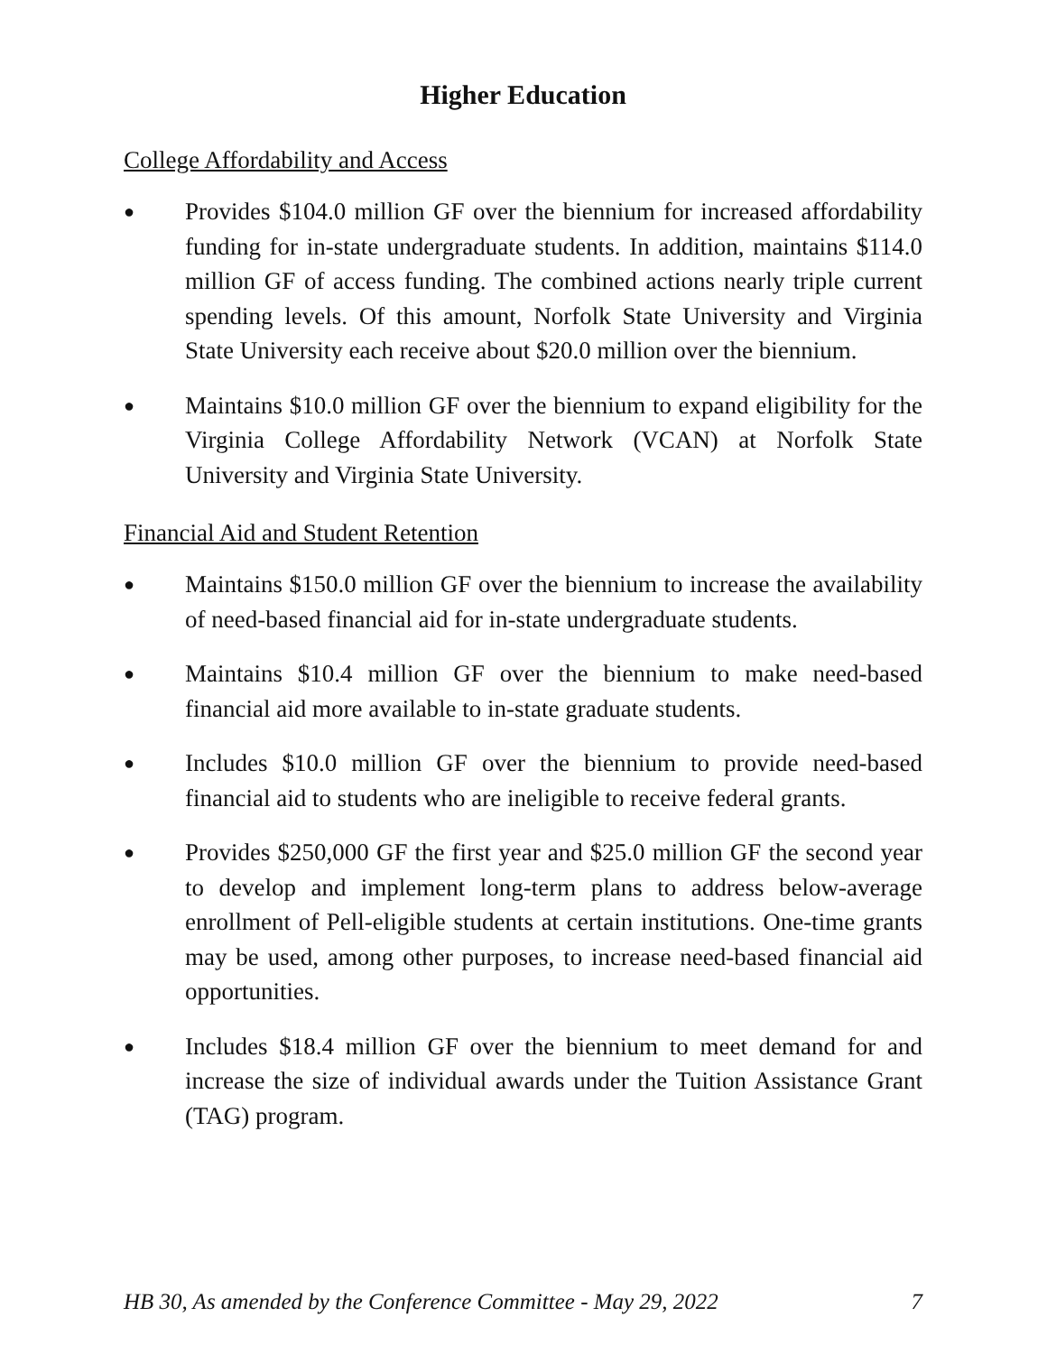Higher Education
College Affordability and Access
● Provides $104.0 million GF over the biennium for increased affordability funding for in-state undergraduate students. In addition, maintains $114.0 million GF of access funding. The combined actions nearly triple current spending levels. Of this amount, Norfolk State University and Virginia State University each receive about $20.0 million over the biennium.
● Maintains $10.0 million GF over the biennium to expand eligibility for the Virginia College Affordability Network (VCAN) at Norfolk State University and Virginia State University.
Financial Aid and Student Retention
● Maintains $150.0 million GF over the biennium to increase the availability of need-based financial aid for in-state undergraduate students.
● Maintains $10.4 million GF over the biennium to make need-based financial aid more available to in-state graduate students.
● Includes $10.0 million GF over the biennium to provide need-based financial aid to students who are ineligible to receive federal grants.
● Provides $250,000 GF the first year and $25.0 million GF the second year to develop and implement long-term plans to address below-average enrollment of Pell-eligible students at certain institutions. One-time grants may be used, among other purposes, to increase need-based financial aid opportunities.
● Includes $18.4 million GF over the biennium to meet demand for and increase the size of individual awards under the Tuition Assistance Grant (TAG) program.
HB 30, As amended by the Conference Committee - May 29, 2022 7